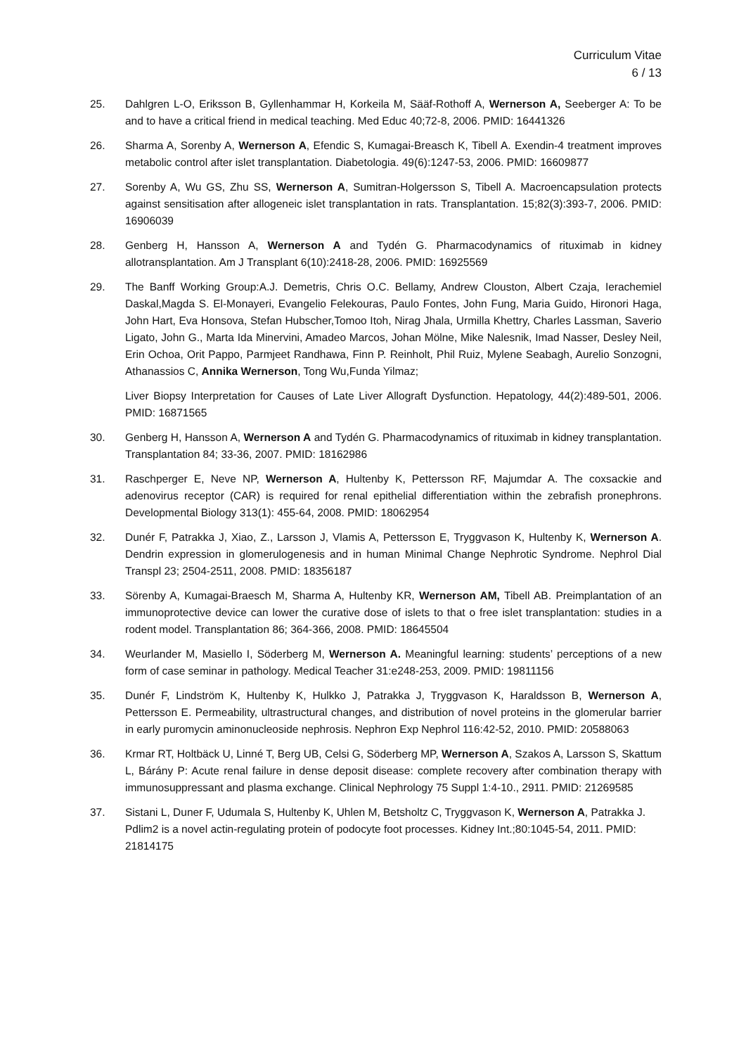Curriculum Vitae
6 / 13
25. Dahlgren L-O, Eriksson B, Gyllenhammar H, Korkeila M, Sääf-Rothoff A, Wernerson A, Seeberger A: To be and to have a critical friend in medical teaching. Med Educ 40;72-8, 2006. PMID: 16441326
26. Sharma A, Sorenby A, Wernerson A, Efendic S, Kumagai-Breasch K, Tibell A. Exendin-4 treatment improves metabolic control after islet transplantation. Diabetologia. 49(6):1247-53, 2006. PMID: 16609877
27. Sorenby A, Wu GS, Zhu SS, Wernerson A, Sumitran-Holgersson S, Tibell A. Macroencapsulation protects against sensitisation after allogeneic islet transplantation in rats. Transplantation. 15;82(3):393-7, 2006. PMID: 16906039
28. Genberg H, Hansson A, Wernerson A and Tydén G. Pharmacodynamics of rituximab in kidney allotransplantation. Am J Transplant 6(10):2418-28, 2006. PMID: 16925569
29. The Banff Working Group:A.J. Demetris, Chris O.C. Bellamy, Andrew Clouston, Albert Czaja, Ierachemiel Daskal,Magda S. El-Monayeri, Evangelio Felekouras, Paulo Fontes, John Fung, Maria Guido, Hironori Haga, John Hart, Eva Honsova, Stefan Hubscher,Tomoo Itoh, Nirag Jhala, Urmilla Khettry, Charles Lassman, Saverio Ligato, John G., Marta Ida Minervini, Amadeo Marcos, Johan Mölne, Mike Nalesnik, Imad Nasser, Desley Neil, Erin Ochoa, Orit Pappo, Parmjeet Randhawa, Finn P. Reinholt, Phil Ruiz, Mylene Seabagh, Aurelio Sonzogni, Athanassios C, Annika Wernerson, Tong Wu,Funda Yilmaz;
Liver Biopsy Interpretation for Causes of Late Liver Allograft Dysfunction. Hepatology, 44(2):489-501, 2006. PMID: 16871565
30. Genberg H, Hansson A, Wernerson A and Tydén G. Pharmacodynamics of rituximab in kidney transplantation. Transplantation 84; 33-36, 2007. PMID: 18162986
31. Raschperger E, Neve NP, Wernerson A, Hultenby K, Pettersson RF, Majumdar A. The coxsackie and adenovirus receptor (CAR) is required for renal epithelial differentiation within the zebrafish pronephrons. Developmental Biology 313(1): 455-64, 2008. PMID: 18062954
32. Dunér F, Patrakka J, Xiao, Z., Larsson J, Vlamis A, Pettersson E, Tryggvason K, Hultenby K, Wernerson A. Dendrin expression in glomerulogenesis and in human Minimal Change Nephrotic Syndrome. Nephrol Dial Transpl 23; 2504-2511, 2008. PMID: 18356187
33. Sörenby A, Kumagai-Braesch M, Sharma A, Hultenby KR, Wernerson AM, Tibell AB. Preimplantation of an immunoprotective device can lower the curative dose of islets to that o free islet transplantation: studies in a rodent model. Transplantation 86; 364-366, 2008. PMID: 18645504
34. Weurlander M, Masiello I, Söderberg M, Wernerson A. Meaningful learning: students’ perceptions of a new form of case seminar in pathology. Medical Teacher 31:e248-253, 2009. PMID: 19811156
35. Dunér F, Lindström K, Hultenby K, Hulkko J, Patrakka J, Tryggvason K, Haraldsson B, Wernerson A, Pettersson E. Permeability, ultrastructural changes, and distribution of novel proteins in the glomerular barrier in early puromycin aminonucleoside nephrosis. Nephron Exp Nephrol 116:42-52, 2010. PMID: 20588063
36. Krmar RT, Holtbäck U, Linné T, Berg UB, Celsi G, Söderberg MP, Wernerson A, Szakos A, Larsson S, Skattum L, Bárány P: Acute renal failure in dense deposit disease: complete recovery after combination therapy with immunosuppressant and plasma exchange. Clinical Nephrology 75 Suppl 1:4-10., 2911. PMID: 21269585
37. Sistani L, Duner F, Udumala S, Hultenby K, Uhlen M, Betsholtz C, Tryggvason K, Wernerson A, Patrakka J. Pdlim2 is a novel actin-regulating protein of podocyte foot processes. Kidney Int.;80:1045-54, 2011. PMID: 21814175